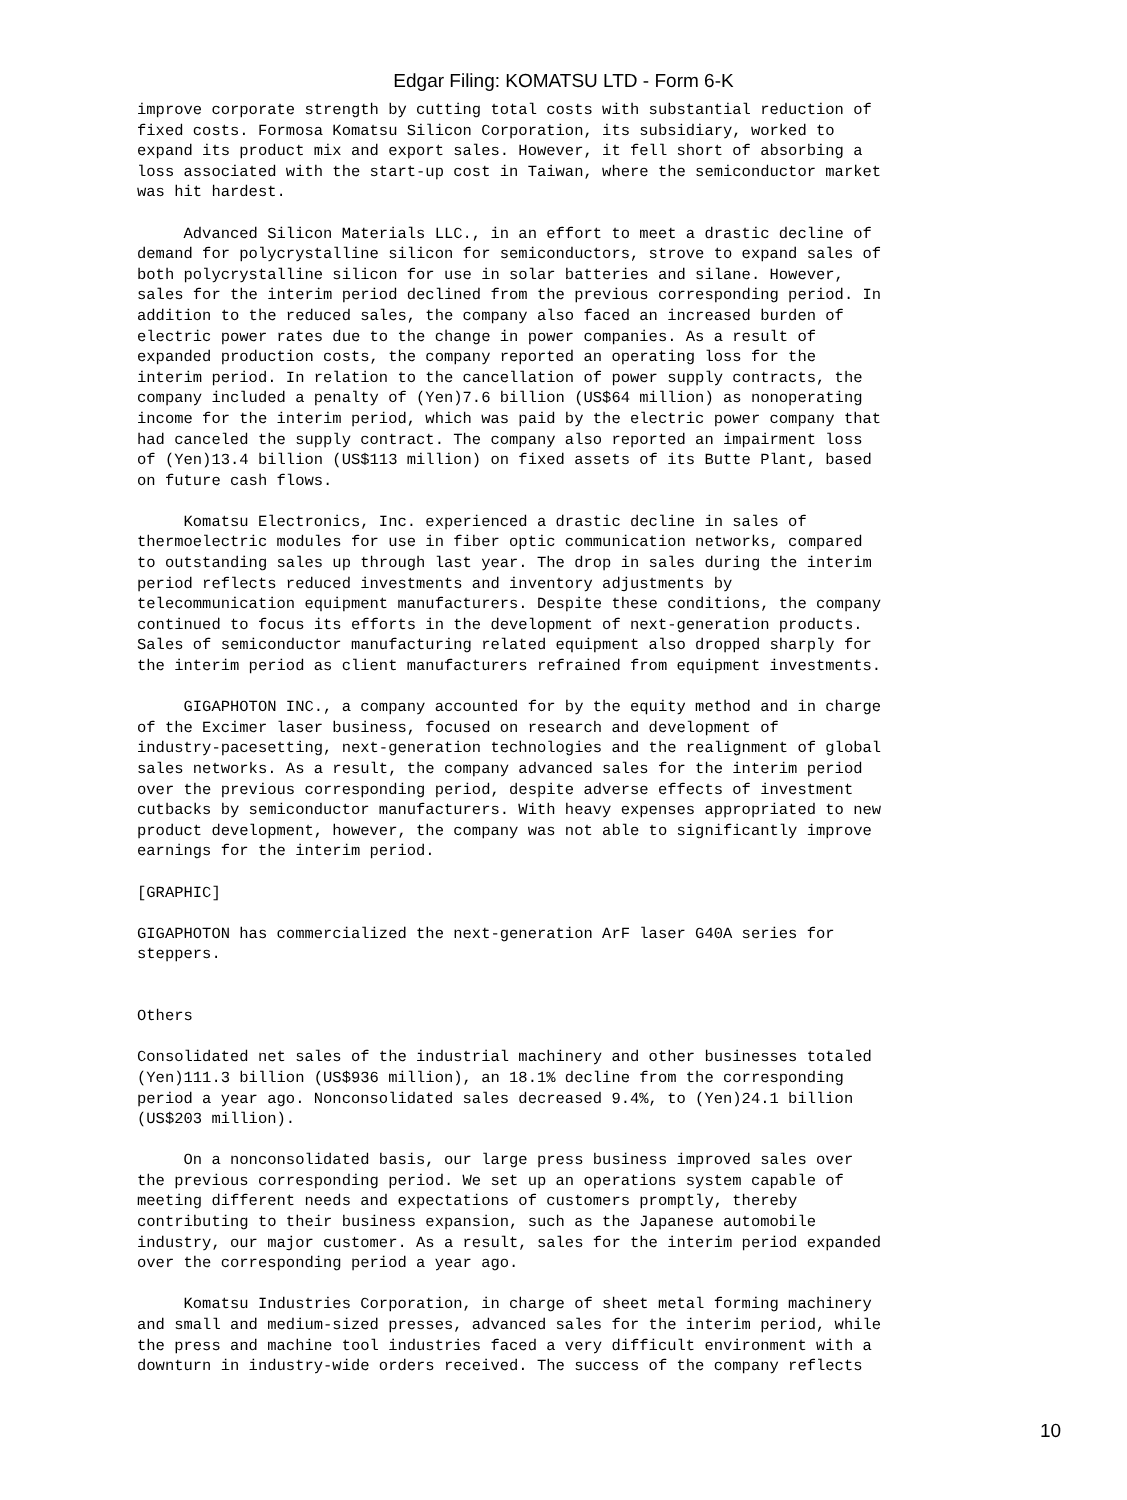Edgar Filing: KOMATSU LTD - Form 6-K
improve corporate strength by cutting total costs with substantial reduction of
fixed costs. Formosa Komatsu Silicon Corporation, its subsidiary, worked to
expand its product mix and export sales. However, it fell short of absorbing a
loss associated with the start-up cost in Taiwan, where the semiconductor market
was hit hardest.

     Advanced Silicon Materials LLC., in an effort to meet a drastic decline of
demand for polycrystalline silicon for semiconductors, strove to expand sales of
both polycrystalline silicon for use in solar batteries and silane. However,
sales for the interim period declined from the previous corresponding period. In
addition to the reduced sales, the company also faced an increased burden of
electric power rates due to the change in power companies. As a result of
expanded production costs, the company reported an operating loss for the
interim period. In relation to the cancellation of power supply contracts, the
company included a penalty of (Yen)7.6 billion (US$64 million) as nonoperating
income for the interim period, which was paid by the electric power company that
had canceled the supply contract. The company also reported an impairment loss
of (Yen)13.4 billion (US$113 million) on fixed assets of its Butte Plant, based
on future cash flows.

     Komatsu Electronics, Inc. experienced a drastic decline in sales of
thermoelectric modules for use in fiber optic communication networks, compared
to outstanding sales up through last year. The drop in sales during the interim
period reflects reduced investments and inventory adjustments by
telecommunication equipment manufacturers. Despite these conditions, the company
continued to focus its efforts in the development of next-generation products.
Sales of semiconductor manufacturing related equipment also dropped sharply for
the interim period as client manufacturers refrained from equipment investments.

     GIGAPHOTON INC., a company accounted for by the equity method and in charge
of the Excimer laser business, focused on research and development of
industry-pacesetting, next-generation technologies and the realignment of global
sales networks. As a result, the company advanced sales for the interim period
over the previous corresponding period, despite adverse effects of investment
cutbacks by semiconductor manufacturers. With heavy expenses appropriated to new
product development, however, the company was not able to significantly improve
earnings for the interim period.

[GRAPHIC]

GIGAPHOTON has commercialized the next-generation ArF laser G40A series for
steppers.


Others

Consolidated net sales of the industrial machinery and other businesses totaled
(Yen)111.3 billion (US$936 million), an 18.1% decline from the corresponding
period a year ago. Nonconsolidated sales decreased 9.4%, to (Yen)24.1 billion
(US$203 million).

     On a nonconsolidated basis, our large press business improved sales over
the previous corresponding period. We set up an operations system capable of
meeting different needs and expectations of customers promptly, thereby
contributing to their business expansion, such as the Japanese automobile
industry, our major customer. As a result, sales for the interim period expanded
over the corresponding period a year ago.

     Komatsu Industries Corporation, in charge of sheet metal forming machinery
and small and medium-sized presses, advanced sales for the interim period, while
the press and machine tool industries faced a very difficult environment with a
downturn in industry-wide orders received. The success of the company reflects
10